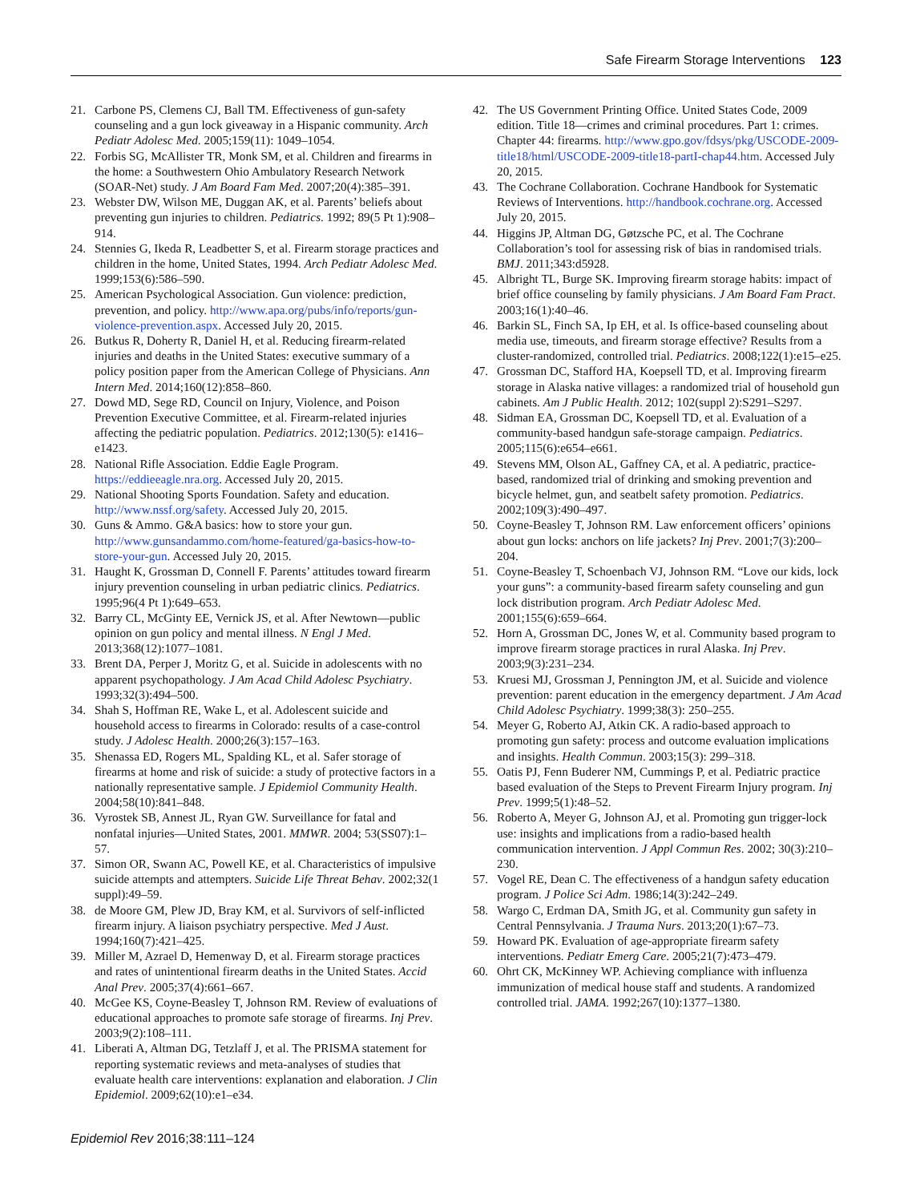Safe Firearm Storage Interventions 123
21. Carbone PS, Clemens CJ, Ball TM. Effectiveness of gun-safety counseling and a gun lock giveaway in a Hispanic community. Arch Pediatr Adolesc Med. 2005;159(11): 1049–1054.
22. Forbis SG, McAllister TR, Monk SM, et al. Children and firearms in the home: a Southwestern Ohio Ambulatory Research Network (SOAR-Net) study. J Am Board Fam Med. 2007;20(4):385–391.
23. Webster DW, Wilson ME, Duggan AK, et al. Parents’ beliefs about preventing gun injuries to children. Pediatrics. 1992; 89(5 Pt 1):908–914.
24. Stennies G, Ikeda R, Leadbetter S, et al. Firearm storage practices and children in the home, United States, 1994. Arch Pediatr Adolesc Med. 1999;153(6):586–590.
25. American Psychological Association. Gun violence: prediction, prevention, and policy. http://www.apa.org/pubs/info/reports/gun-violence-prevention.aspx. Accessed July 20, 2015.
26. Butkus R, Doherty R, Daniel H, et al. Reducing firearm-related injuries and deaths in the United States: executive summary of a policy position paper from the American College of Physicians. Ann Intern Med. 2014;160(12):858–860.
27. Dowd MD, Sege RD, Council on Injury, Violence, and Poison Prevention Executive Committee, et al. Firearm-related injuries affecting the pediatric population. Pediatrics. 2012;130(5): e1416–e1423.
28. National Rifle Association. Eddie Eagle Program. https://eddieeagle.nra.org. Accessed July 20, 2015.
29. National Shooting Sports Foundation. Safety and education. http://www.nssf.org/safety. Accessed July 20, 2015.
30. Guns & Ammo. G&A basics: how to store your gun. http://www.gunsandammo.com/home-featured/ga-basics-how-to-store-your-gun. Accessed July 20, 2015.
31. Haught K, Grossman D, Connell F. Parents’ attitudes toward firearm injury prevention counseling in urban pediatric clinics. Pediatrics. 1995;96(4 Pt 1):649–653.
32. Barry CL, McGinty EE, Vernick JS, et al. After Newtown—public opinion on gun policy and mental illness. N Engl J Med. 2013;368(12):1077–1081.
33. Brent DA, Perper J, Moritz G, et al. Suicide in adolescents with no apparent psychopathology. J Am Acad Child Adolesc Psychiatry. 1993;32(3):494–500.
34. Shah S, Hoffman RE, Wake L, et al. Adolescent suicide and household access to firearms in Colorado: results of a case-control study. J Adolesc Health. 2000;26(3):157–163.
35. Shenassa ED, Rogers ML, Spalding KL, et al. Safer storage of firearms at home and risk of suicide: a study of protective factors in a nationally representative sample. J Epidemiol Community Health. 2004;58(10):841–848.
36. Vyrostek SB, Annest JL, Ryan GW. Surveillance for fatal and nonfatal injuries—United States, 2001. MMWR. 2004; 53(SS07):1–57.
37. Simon OR, Swann AC, Powell KE, et al. Characteristics of impulsive suicide attempts and attempters. Suicide Life Threat Behav. 2002;32(1 suppl):49–59.
38. de Moore GM, Plew JD, Bray KM, et al. Survivors of self-inflicted firearm injury. A liaison psychiatry perspective. Med J Aust. 1994;160(7):421–425.
39. Miller M, Azrael D, Hemenway D, et al. Firearm storage practices and rates of unintentional firearm deaths in the United States. Accid Anal Prev. 2005;37(4):661–667.
40. McGee KS, Coyne-Beasley T, Johnson RM. Review of evaluations of educational approaches to promote safe storage of firearms. Inj Prev. 2003;9(2):108–111.
41. Liberati A, Altman DG, Tetzlaff J, et al. The PRISMA statement for reporting systematic reviews and meta-analyses of studies that evaluate health care interventions: explanation and elaboration. J Clin Epidemiol. 2009;62(10):e1–e34.
42. The US Government Printing Office. United States Code, 2009 edition. Title 18—crimes and criminal procedures. Part 1: crimes. Chapter 44: firearms. http://www.gpo.gov/fdsys/pkg/USCODE-2009-title18/html/USCODE-2009-title18-partI-chap44.htm. Accessed July 20, 2015.
43. The Cochrane Collaboration. Cochrane Handbook for Systematic Reviews of Interventions. http://handbook.cochrane.org. Accessed July 20, 2015.
44. Higgins JP, Altman DG, Gøtzsche PC, et al. The Cochrane Collaboration’s tool for assessing risk of bias in randomised trials. BMJ. 2011;343:d5928.
45. Albright TL, Burge SK. Improving firearm storage habits: impact of brief office counseling by family physicians. J Am Board Fam Pract. 2003;16(1):40–46.
46. Barkin SL, Finch SA, Ip EH, et al. Is office-based counseling about media use, timeouts, and firearm storage effective? Results from a cluster-randomized, controlled trial. Pediatrics. 2008;122(1):e15–e25.
47. Grossman DC, Stafford HA, Koepsell TD, et al. Improving firearm storage in Alaska native villages: a randomized trial of household gun cabinets. Am J Public Health. 2012; 102(suppl 2):S291–S297.
48. Sidman EA, Grossman DC, Koepsell TD, et al. Evaluation of a community-based handgun safe-storage campaign. Pediatrics. 2005;115(6):e654–e661.
49. Stevens MM, Olson AL, Gaffney CA, et al. A pediatric, practice-based, randomized trial of drinking and smoking prevention and bicycle helmet, gun, and seatbelt safety promotion. Pediatrics. 2002;109(3):490–497.
50. Coyne-Beasley T, Johnson RM. Law enforcement officers’ opinions about gun locks: anchors on life jackets? Inj Prev. 2001;7(3):200–204.
51. Coyne-Beasley T, Schoenbach VJ, Johnson RM. “Love our kids, lock your guns”: a community-based firearm safety counseling and gun lock distribution program. Arch Pediatr Adolesc Med. 2001;155(6):659–664.
52. Horn A, Grossman DC, Jones W, et al. Community based program to improve firearm storage practices in rural Alaska. Inj Prev. 2003;9(3):231–234.
53. Kruesi MJ, Grossman J, Pennington JM, et al. Suicide and violence prevention: parent education in the emergency department. J Am Acad Child Adolesc Psychiatry. 1999;38(3): 250–255.
54. Meyer G, Roberto AJ, Atkin CK. A radio-based approach to promoting gun safety: process and outcome evaluation implications and insights. Health Commun. 2003;15(3): 299–318.
55. Oatis PJ, Fenn Buderer NM, Cummings P, et al. Pediatric practice based evaluation of the Steps to Prevent Firearm Injury program. Inj Prev. 1999;5(1):48–52.
56. Roberto A, Meyer G, Johnson AJ, et al. Promoting gun trigger-lock use: insights and implications from a radio-based health communication intervention. J Appl Commun Res. 2002; 30(3):210–230.
57. Vogel RE, Dean C. The effectiveness of a handgun safety education program. J Police Sci Adm. 1986;14(3):242–249.
58. Wargo C, Erdman DA, Smith JG, et al. Community gun safety in Central Pennsylvania. J Trauma Nurs. 2013;20(1):67–73.
59. Howard PK. Evaluation of age-appropriate firearm safety interventions. Pediatr Emerg Care. 2005;21(7):473–479.
60. Ohrt CK, McKinney WP. Achieving compliance with influenza immunization of medical house staff and students. A randomized controlled trial. JAMA. 1992;267(10):1377–1380.
Epidemiol Rev 2016;38:111–124